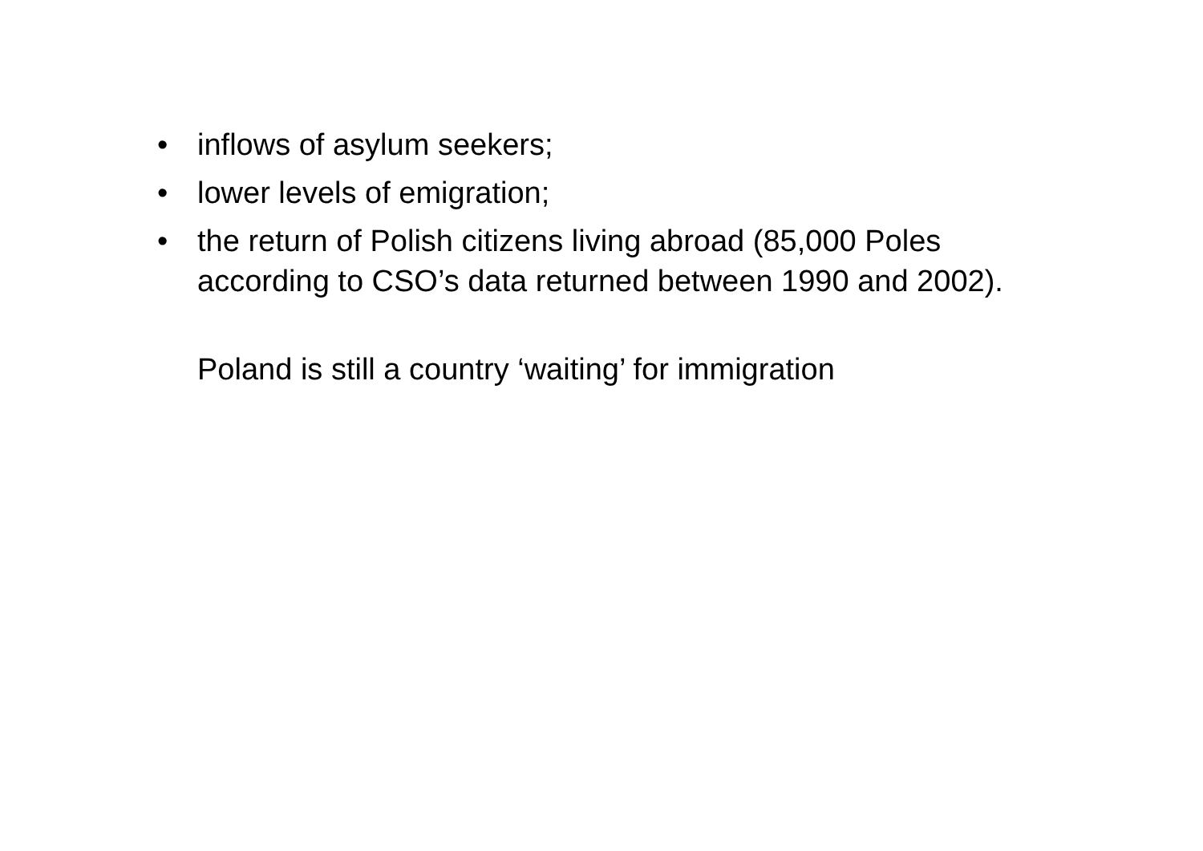• inflows of asylum seekers;
• lower levels of emigration;
• the return of Polish citizens living abroad (85,000 Poles according to CSO’s data returned between 1990 and 2002).
Poland is still a country ‘waiting’ for immigration